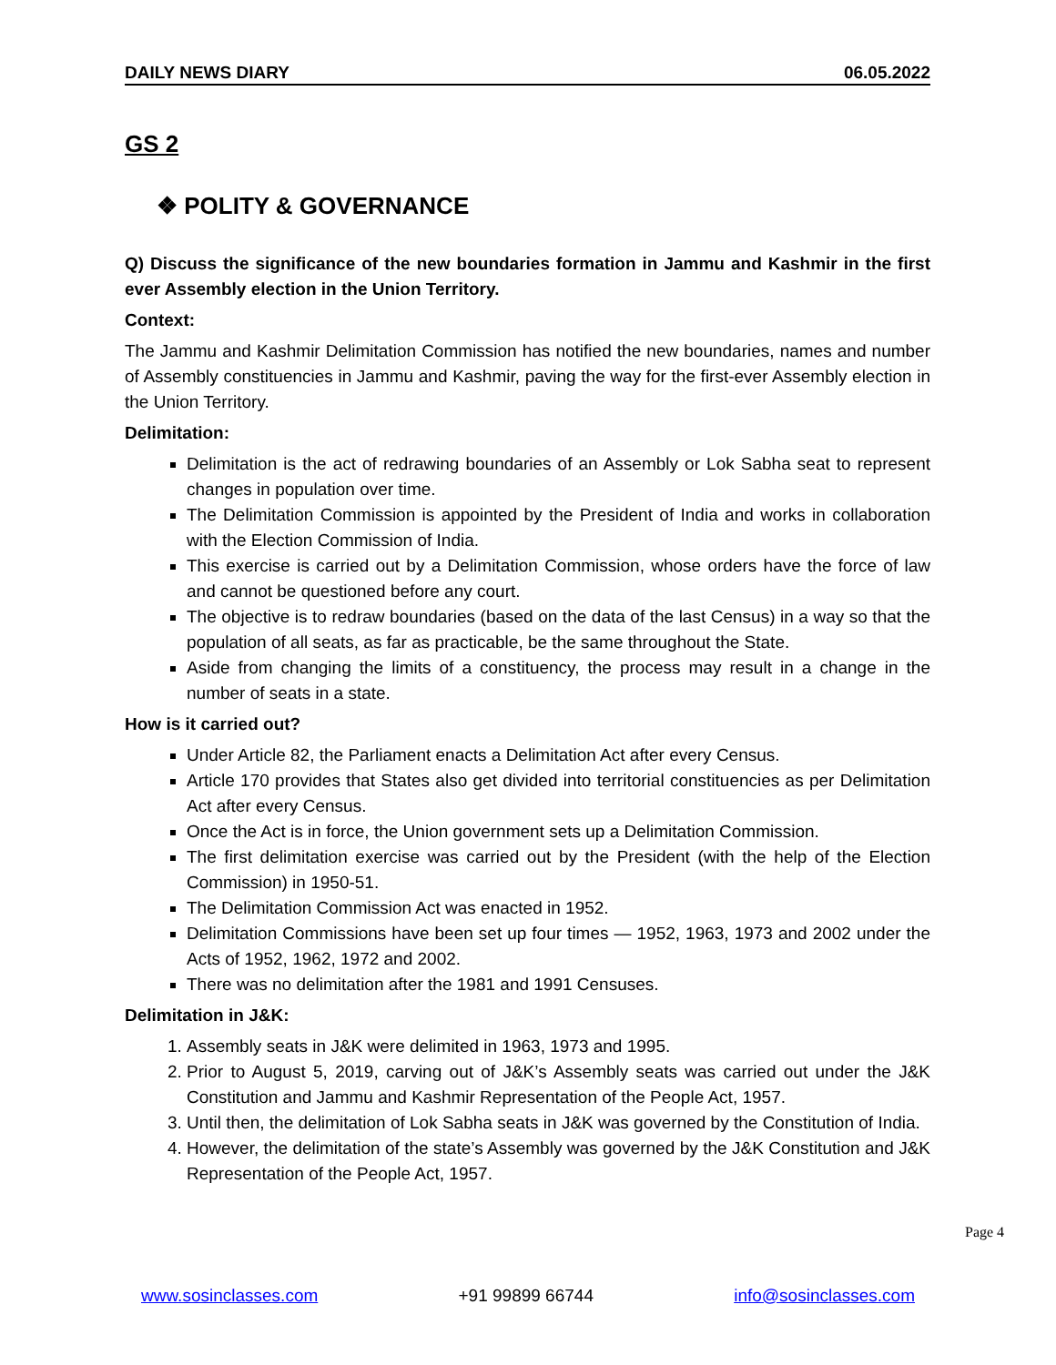DAILY NEWS DIARY 06.05.2022
GS 2
❖ POLITY & GOVERNANCE
Q) Discuss the significance of the new boundaries formation in Jammu and Kashmir in the first ever Assembly election in the Union Territory.
Context:
The Jammu and Kashmir Delimitation Commission has notified the new boundaries, names and number of Assembly constituencies in Jammu and Kashmir, paving the way for the first-ever Assembly election in the Union Territory.
Delimitation:
Delimitation is the act of redrawing boundaries of an Assembly or Lok Sabha seat to represent changes in population over time.
The Delimitation Commission is appointed by the President of India and works in collaboration with the Election Commission of India.
This exercise is carried out by a Delimitation Commission, whose orders have the force of law and cannot be questioned before any court.
The objective is to redraw boundaries (based on the data of the last Census) in a way so that the population of all seats, as far as practicable, be the same throughout the State.
Aside from changing the limits of a constituency, the process may result in a change in the number of seats in a state.
How is it carried out?
Under Article 82, the Parliament enacts a Delimitation Act after every Census.
Article 170 provides that States also get divided into territorial constituencies as per Delimitation Act after every Census.
Once the Act is in force, the Union government sets up a Delimitation Commission.
The first delimitation exercise was carried out by the President (with the help of the Election Commission) in 1950-51.
The Delimitation Commission Act was enacted in 1952.
Delimitation Commissions have been set up four times — 1952, 1963, 1973 and 2002 under the Acts of 1952, 1962, 1972 and 2002.
There was no delimitation after the 1981 and 1991 Censuses.
Delimitation in J&K:
1. Assembly seats in J&K were delimited in 1963, 1973 and 1995.
2. Prior to August 5, 2019, carving out of J&K’s Assembly seats was carried out under the J&K Constitution and Jammu and Kashmir Representation of the People Act, 1957.
3. Until then, the delimitation of Lok Sabha seats in J&K was governed by the Constitution of India.
4. However, the delimitation of the state’s Assembly was governed by the J&K Constitution and J&K Representation of the People Act, 1957.
Page 4
www.sosinclasses.com +91 99899 66744 info@sosinclasses.com